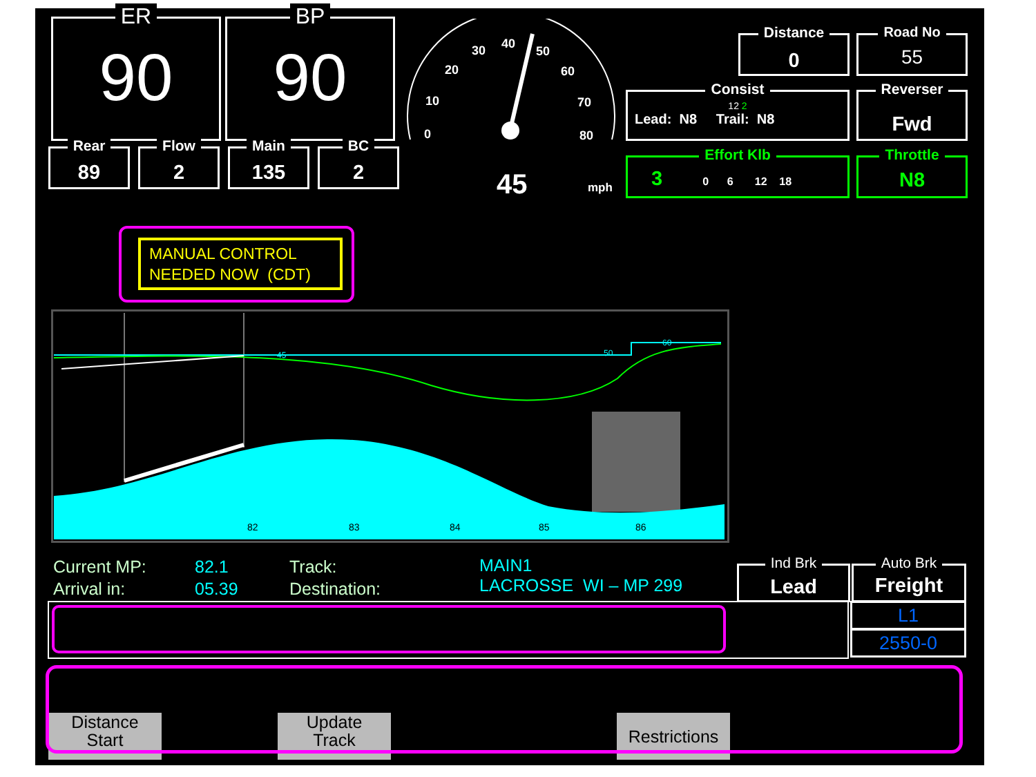ER
90
BP
90
Rear
89
Flow
2
Main
135
BC
2
0
10
20
30
40
50
60
70
80
45
mph
Distance
0
Road No
55
Consist
12 2
Lead: N8 Trail: N8
Reverser
Fwd
Effort Klb
3 0 6 12 18
Throttle
N8
MANUAL CONTROL
NEEDED NOW (CDT)
82
83
84
85
86
45
50
60
Current MP:
Arrival in:
82.1
05.39
Track:
Destination:
MAIN1
LACROSSE WI – MP 299
Ind Brk
Lead
Auto Brk
Freight
L1
2550-0
Distance
Start
Update
Track
Restrictions